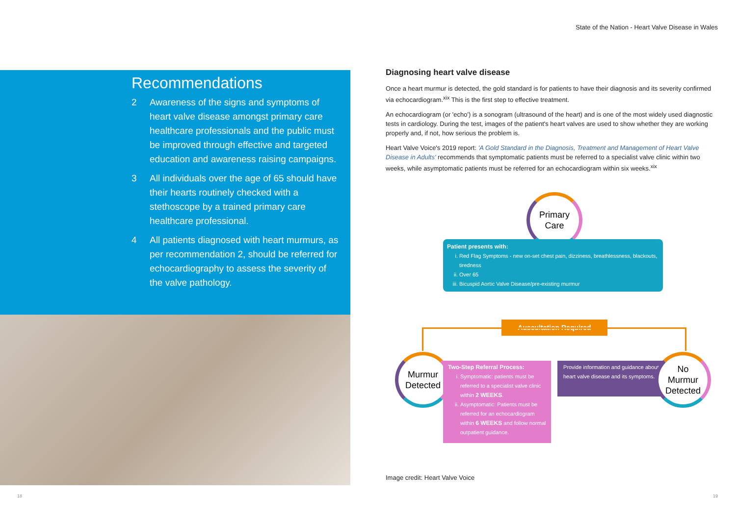State of the Nation - Heart Valve Disease in Wales
Recommendations
2 Awareness of the signs and symptoms of heart valve disease amongst primary care healthcare professionals and the public must be improved through effective and targeted education and awareness raising campaigns.
3 All individuals over the age of 65 should have their hearts routinely checked with a stethoscope by a trained primary care healthcare professional.
4 All patients diagnosed with heart murmurs, as per recommendation 2, should be referred for echocardiography to assess the severity of the valve pathology.
Diagnosing heart valve disease
Once a heart murmur is detected, the gold standard is for patients to have their diagnosis and its severity confirmed via echocardiogram.<sup>xix</sup> This is the first step to effective treatment.
An echocardiogram (or 'echo') is a sonogram (ultrasound of the heart) and is one of the most widely used diagnostic tests in cardiology. During the test, images of the patient's heart valves are used to show whether they are working properly and, if not, how serious the problem is.
Heart Valve Voice's 2019 report: 'A Gold Standard in the Diagnosis, Treatment and Management of Heart Valve Disease in Adults' recommends that symptomatic patients must be referred to a specialist valve clinic within two weeks, while asymptomatic patients must be referred for an echocardiogram within six weeks.<sup>xix</sup>
Primary
Care
Patient presents with:
i. Red Flag Symptoms - new on-set chest pain, dizziness, breathlessness, blackouts, tiredness
ii. Over 65
iii. Bicuspid Aortic Valve Disease/pre-existing murmur
Auscultation Required
Murmur
Detected
Two-Step Referral Process:
i. Symptomatic: patients must be referred to a specialist valve clinic within 2 WEEKS.
ii. Asymptomatic: Patients must be referred for an echocardiogram within 6 WEEKS and follow normal outpatient guidance.
Provide information and guidance about heart valve disease and its symptoms.
No
Murmur
Detected
Image credit: Heart Valve Voice
18 19